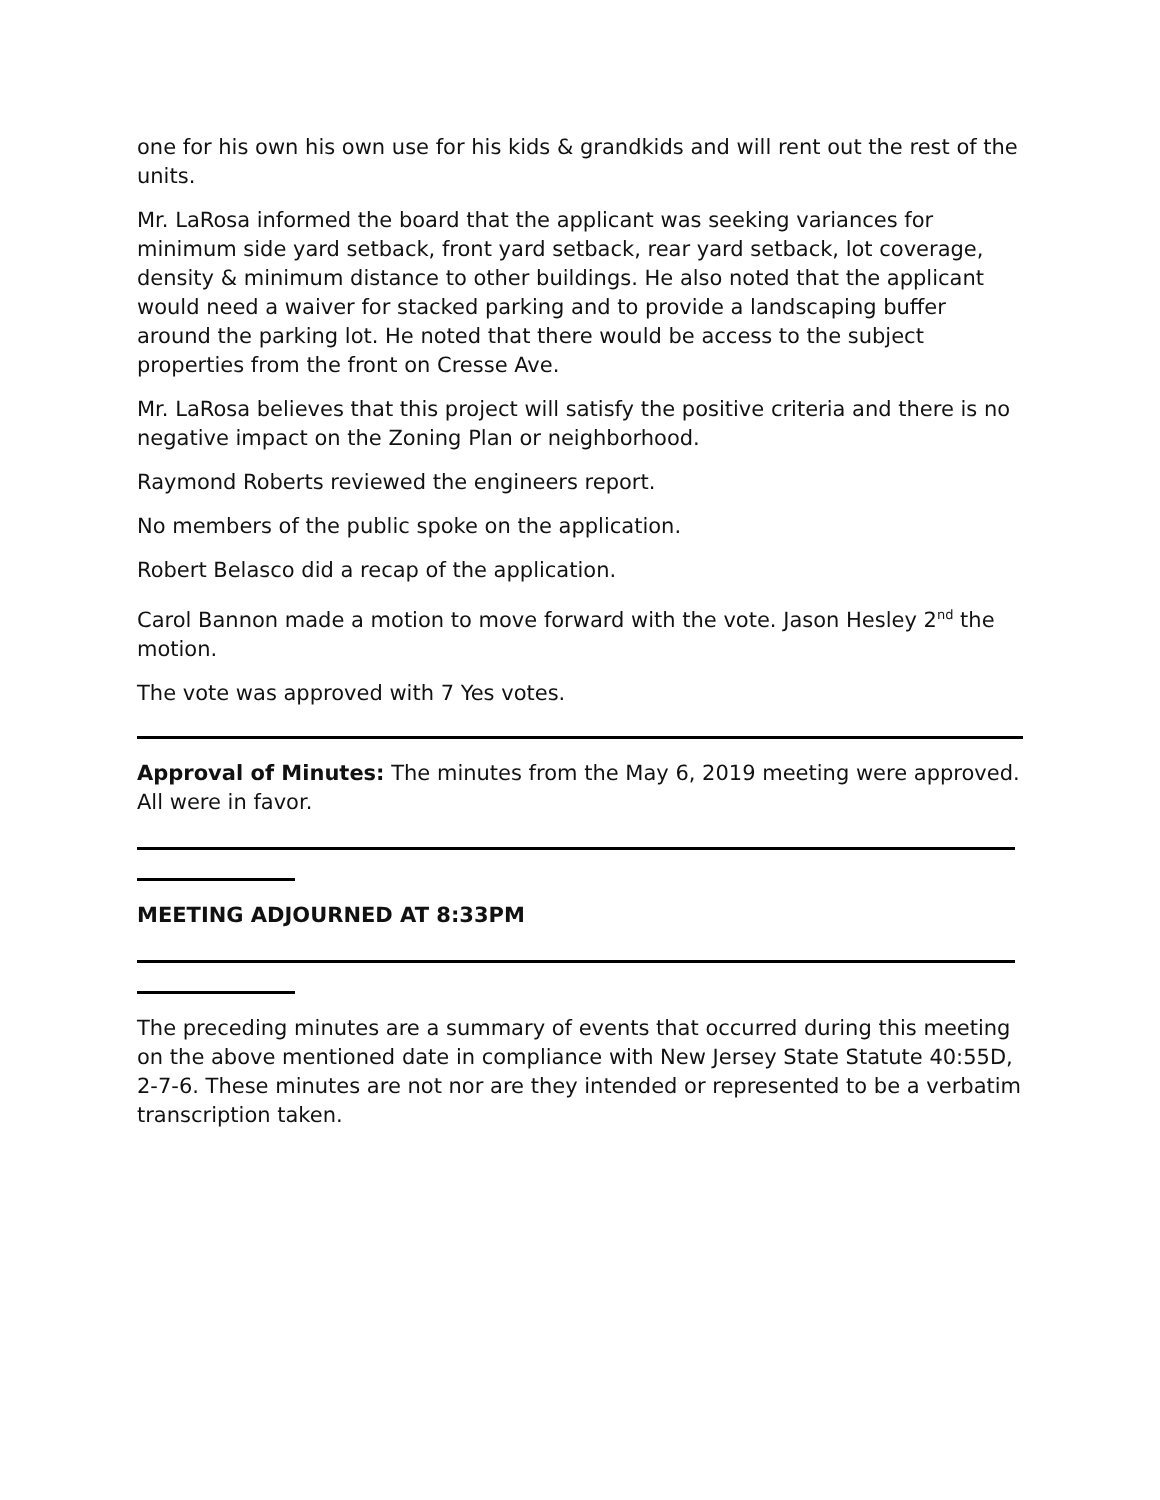one for his own his own use for his kids & grandkids and will rent out the rest of the units.
Mr. LaRosa informed the board that the applicant was seeking variances for minimum side yard setback, front yard setback, rear yard setback, lot coverage, density & minimum distance to other buildings. He also noted that the applicant would need a waiver for stacked parking and to provide a landscaping buffer around the parking lot. He noted that there would be access to the subject properties from the front on Cresse Ave.
Mr. LaRosa believes that this project will satisfy the positive criteria and there is no negative impact on the Zoning Plan or neighborhood.
Raymond Roberts reviewed the engineers report.
No members of the public spoke on the application.
Robert Belasco did a recap of the application.
Carol Bannon made a motion to move forward with the vote. Jason Hesley 2<sup>nd</sup> the motion.
The vote was approved with 7 Yes votes.
Approval of Minutes: The minutes from the May 6, 2019 meeting were approved. All were in favor.
MEETING ADJOURNED AT 8:33PM
The preceding minutes are a summary of events that occurred during this meeting on the above mentioned date in compliance with New Jersey State Statute 40:55D, 2-7-6. These minutes are not nor are they intended or represented to be a verbatim transcription taken.